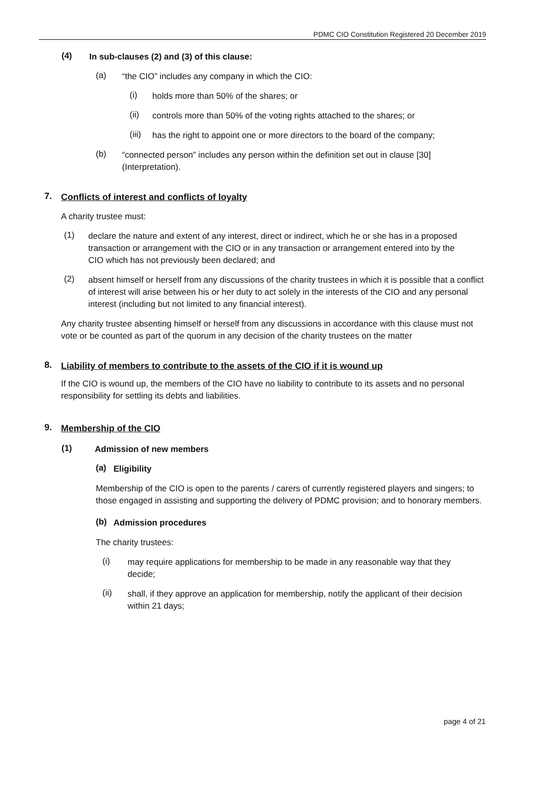PDMC CIO Constitution Registered 20 December 2019
(4)
In sub-clauses (2) and (3) of this clause:
(a)
“the CIO” includes any company in which the CIO:
(i)
holds more than 50% of the shares; or
(ii)
controls more than 50% of the voting rights attached to the shares; or
(iii)
has the right to appoint one or more directors to the board of the company;
(b)
“connected person” includes any person within the definition set out in clause [30] (Interpretation).
7.
Conflicts of interest and conflicts of loyalty
A charity trustee must:
(1)
declare the nature and extent of any interest, direct or indirect, which he or she has in a proposed transaction or arrangement with the CIO or in any transaction or arrangement entered into by the CIO which has not previously been declared; and
(2)
absent himself or herself from any discussions of the charity trustees in which it is possible that a conflict of interest will arise between his or her duty to act solely in the interests of the CIO and any personal interest (including but not limited to any financial interest).
Any charity trustee absenting himself or herself from any discussions in accordance with this clause must not vote or be counted as part of the quorum in any decision of the charity trustees on the matter
8.
Liability of members to contribute to the assets of the CIO if it is wound up
If the CIO is wound up, the members of the CIO have no liability to contribute to its assets and no personal responsibility for settling its debts and liabilities.
9.
Membership of the CIO
(1)
Admission of new members
(a)
Eligibility
Membership of the CIO is open to the parents / carers of currently registered players and singers; to those engaged in assisting and supporting the delivery of PDMC provision; and to honorary members.
(b)
Admission procedures
The charity trustees:
(i)
may require applications for membership to be made in any reasonable way that they decide;
(ii)
shall, if they approve an application for membership, notify the applicant of their decision within 21 days;
page 4 of 21